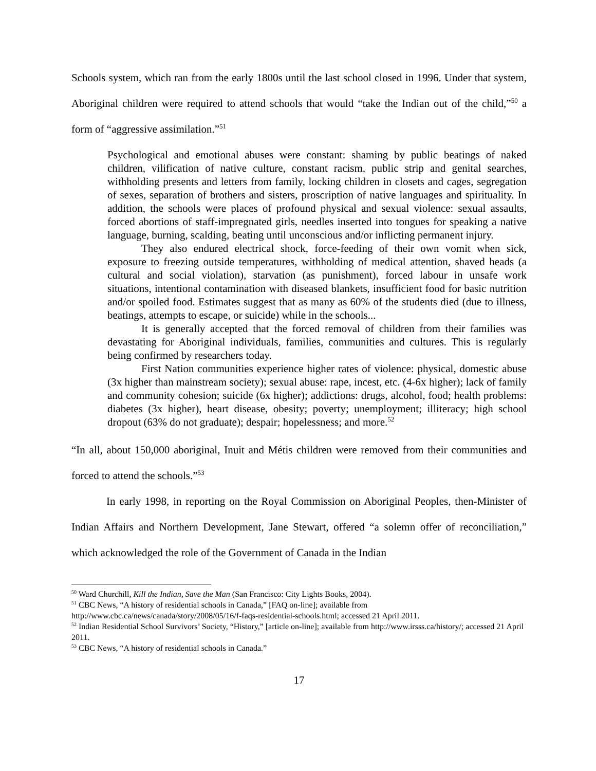Schools system, which ran from the early 1800s until the last school closed in 1996. Under that system, Aboriginal children were required to attend schools that would “take the Indian out of the child,”<sup>50</sup> a form of “aggressive assimilation.”<sup>51</sup>
Psychological and emotional abuses were constant: shaming by public beatings of naked children, vilification of native culture, constant racism, public strip and genital searches, withholding presents and letters from family, locking children in closets and cages, segregation of sexes, separation of brothers and sisters, proscription of native languages and spirituality. In addition, the schools were places of profound physical and sexual violence: sexual assaults, forced abortions of staff-impregnated girls, needles inserted into tongues for speaking a native language, burning, scalding, beating until unconscious and/or inflicting permanent injury.
They also endured electrical shock, force-feeding of their own vomit when sick, exposure to freezing outside temperatures, withholding of medical attention, shaved heads (a cultural and social violation), starvation (as punishment), forced labour in unsafe work situations, intentional contamination with diseased blankets, insufficient food for basic nutrition and/or spoiled food. Estimates suggest that as many as 60% of the students died (due to illness, beatings, attempts to escape, or suicide) while in the schools...
It is generally accepted that the forced removal of children from their families was devastating for Aboriginal individuals, families, communities and cultures. This is regularly being confirmed by researchers today.
First Nation communities experience higher rates of violence: physical, domestic abuse (3x higher than mainstream society); sexual abuse: rape, incest, etc. (4-6x higher); lack of family and community cohesion; suicide (6x higher); addictions: drugs, alcohol, food; health problems: diabetes (3x higher), heart disease, obesity; poverty; unemployment; illiteracy; high school dropout (63% do not graduate); despair; hopelessness; and more.<sup>52</sup>
“In all, about 150,000 aboriginal, Inuit and Métis children were removed from their communities and forced to attend the schools.”<sup>53</sup>
In early 1998, in reporting on the Royal Commission on Aboriginal Peoples, then-Minister of Indian Affairs and Northern Development, Jane Stewart, offered “a solemn offer of reconciliation,” which acknowledged the role of the Government of Canada in the Indian
<sup>50</sup> Ward Churchill, Kill the Indian, Save the Man (San Francisco: City Lights Books, 2004).
<sup>51</sup> CBC News, “A history of residential schools in Canada,” [FAQ on-line]; available from http://www.cbc.ca/news/canada/story/2008/05/16/f-faqs-residential-schools.html; accessed 21 April 2011.
<sup>52</sup> Indian Residential School Survivors’ Society, “History,” [article on-line]; available from http://www.irsss.ca/history/; accessed 21 April 2011.
<sup>53</sup> CBC News, “A history of residential schools in Canada.”
17